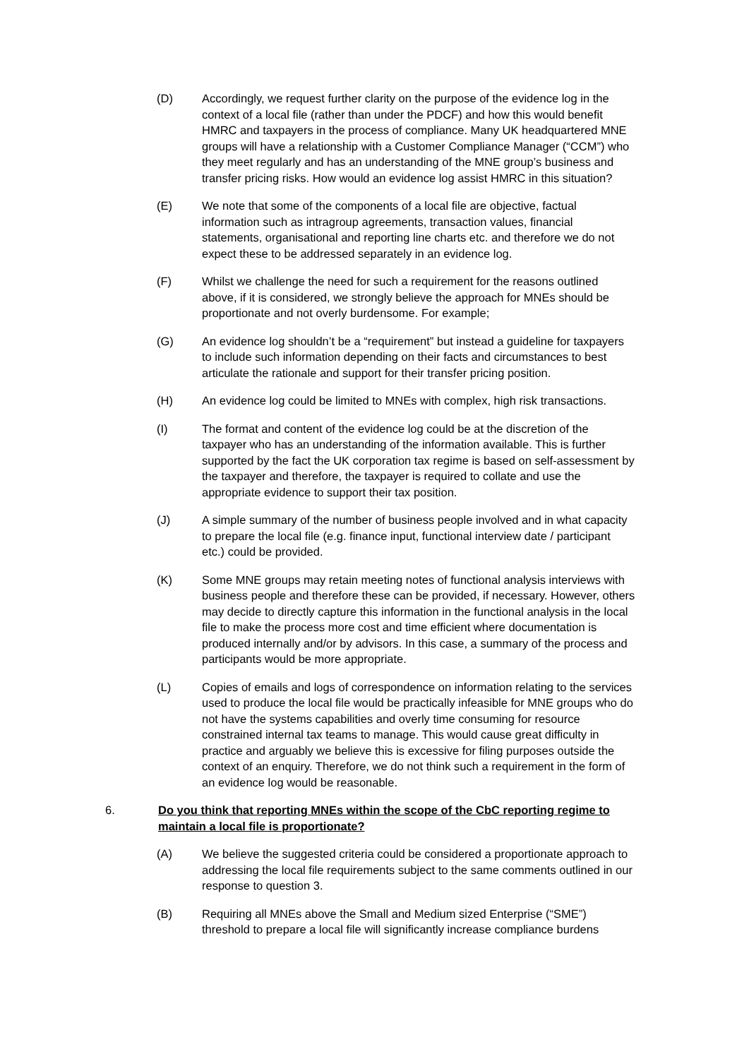(D) Accordingly, we request further clarity on the purpose of the evidence log in the context of a local file (rather than under the PDCF) and how this would benefit HMRC and taxpayers in the process of compliance. Many UK headquartered MNE groups will have a relationship with a Customer Compliance Manager (“CCM”) who they meet regularly and has an understanding of the MNE group’s business and transfer pricing risks. How would an evidence log assist HMRC in this situation?
(E) We note that some of the components of a local file are objective, factual information such as intragroup agreements, transaction values, financial statements, organisational and reporting line charts etc. and therefore we do not expect these to be addressed separately in an evidence log.
(F) Whilst we challenge the need for such a requirement for the reasons outlined above, if it is considered, we strongly believe the approach for MNEs should be proportionate and not overly burdensome. For example;
(G) An evidence log shouldn’t be a “requirement” but instead a guideline for taxpayers to include such information depending on their facts and circumstances to best articulate the rationale and support for their transfer pricing position.
(H) An evidence log could be limited to MNEs with complex, high risk transactions.
(I) The format and content of the evidence log could be at the discretion of the taxpayer who has an understanding of the information available. This is further supported by the fact the UK corporation tax regime is based on self-assessment by the taxpayer and therefore, the taxpayer is required to collate and use the appropriate evidence to support their tax position.
(J) A simple summary of the number of business people involved and in what capacity to prepare the local file (e.g. finance input, functional interview date / participant etc.) could be provided.
(K) Some MNE groups may retain meeting notes of functional analysis interviews with business people and therefore these can be provided, if necessary. However, others may decide to directly capture this information in the functional analysis in the local file to make the process more cost and time efficient where documentation is produced internally and/or by advisors. In this case, a summary of the process and participants would be more appropriate.
(L) Copies of emails and logs of correspondence on information relating to the services used to produce the local file would be practically infeasible for MNE groups who do not have the systems capabilities and overly time consuming for resource constrained internal tax teams to manage. This would cause great difficulty in practice and arguably we believe this is excessive for filing purposes outside the context of an enquiry. Therefore, we do not think such a requirement in the form of an evidence log would be reasonable.
6. Do you think that reporting MNEs within the scope of the CbC reporting regime to maintain a local file is proportionate?
(A) We believe the suggested criteria could be considered a proportionate approach to addressing the local file requirements subject to the same comments outlined in our response to question 3.
(B) Requiring all MNEs above the Small and Medium sized Enterprise (“SME”) threshold to prepare a local file will significantly increase compliance burdens